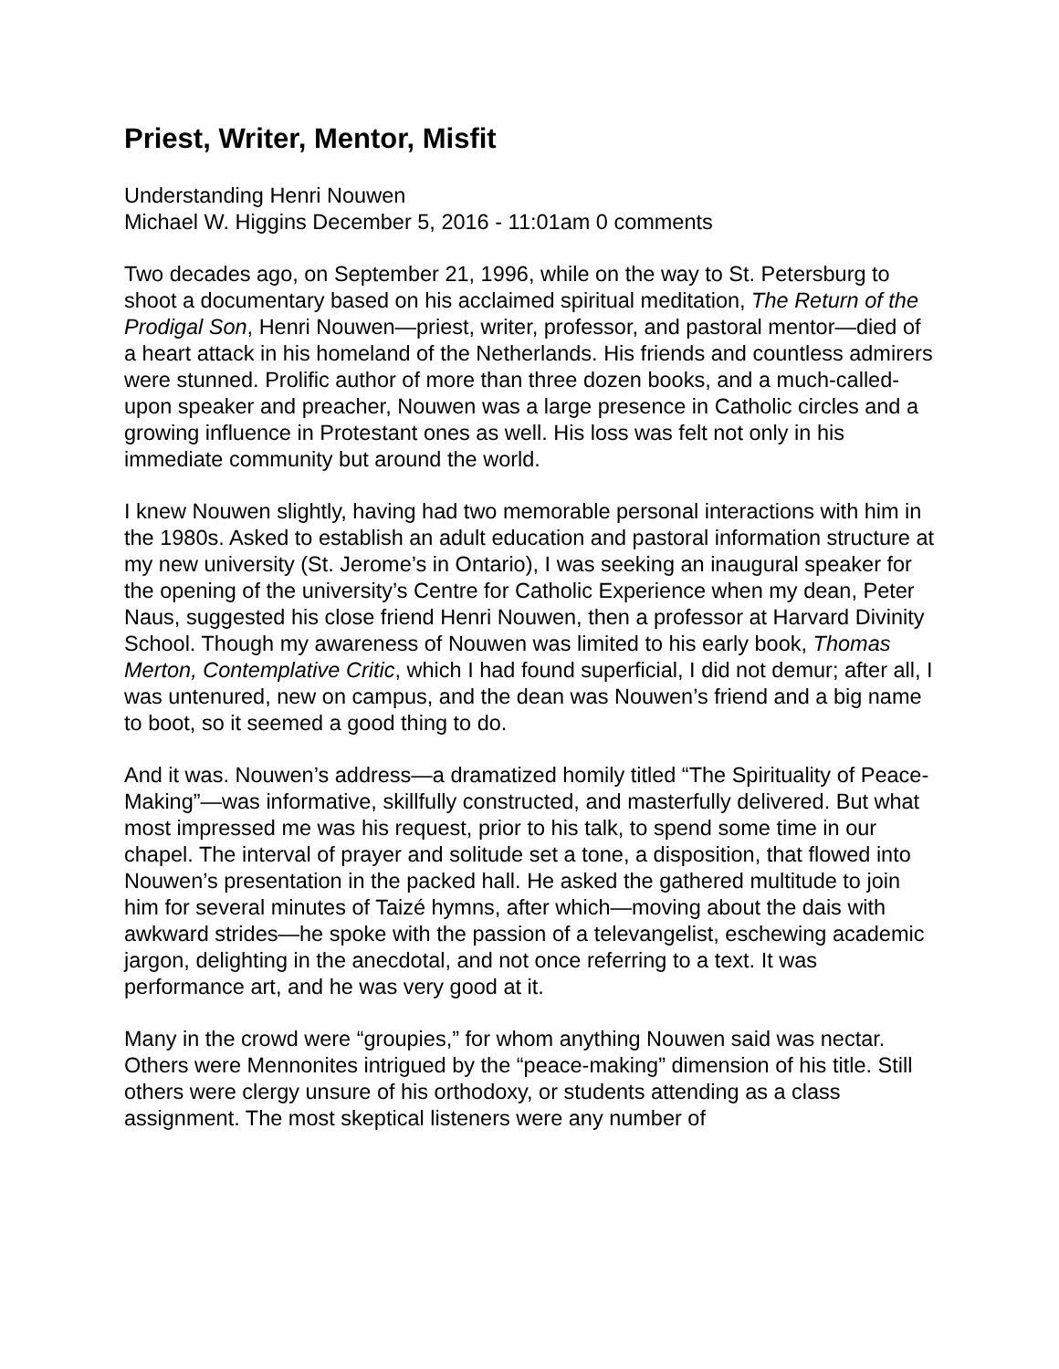Priest, Writer, Mentor, Misfit
Understanding Henri Nouwen
Michael W. Higgins December 5, 2016 - 11:01am 0 comments
Two decades ago, on September 21, 1996, while on the way to St. Petersburg to shoot a documentary based on his acclaimed spiritual meditation, The Return of the Prodigal Son, Henri Nouwen—priest, writer, professor, and pastoral mentor—died of a heart attack in his homeland of the Netherlands. His friends and countless admirers were stunned. Prolific author of more than three dozen books, and a much-called-upon speaker and preacher, Nouwen was a large presence in Catholic circles and a growing influence in Protestant ones as well. His loss was felt not only in his immediate community but around the world.
I knew Nouwen slightly, having had two memorable personal interactions with him in the 1980s. Asked to establish an adult education and pastoral information structure at my new university (St. Jerome’s in Ontario), I was seeking an inaugural speaker for the opening of the university’s Centre for Catholic Experience when my dean, Peter Naus, suggested his close friend Henri Nouwen, then a professor at Harvard Divinity School. Though my awareness of Nouwen was limited to his early book, Thomas Merton, Contemplative Critic, which I had found superficial, I did not demur; after all, I was untenured, new on campus, and the dean was Nouwen’s friend and a big name to boot, so it seemed a good thing to do.
And it was. Nouwen’s address—a dramatized homily titled “The Spirituality of Peace-Making”—was informative, skillfully constructed, and masterfully delivered. But what most impressed me was his request, prior to his talk, to spend some time in our chapel. The interval of prayer and solitude set a tone, a disposition, that flowed into Nouwen’s presentation in the packed hall. He asked the gathered multitude to join him for several minutes of Taizé hymns, after which—moving about the dais with awkward strides—he spoke with the passion of a televangelist, eschewing academic jargon, delighting in the anecdotal, and not once referring to a text. It was performance art, and he was very good at it.
Many in the crowd were “groupies,” for whom anything Nouwen said was nectar. Others were Mennonites intrigued by the “peace-making” dimension of his title. Still others were clergy unsure of his orthodoxy, or students attending as a class assignment. The most skeptical listeners were any number of